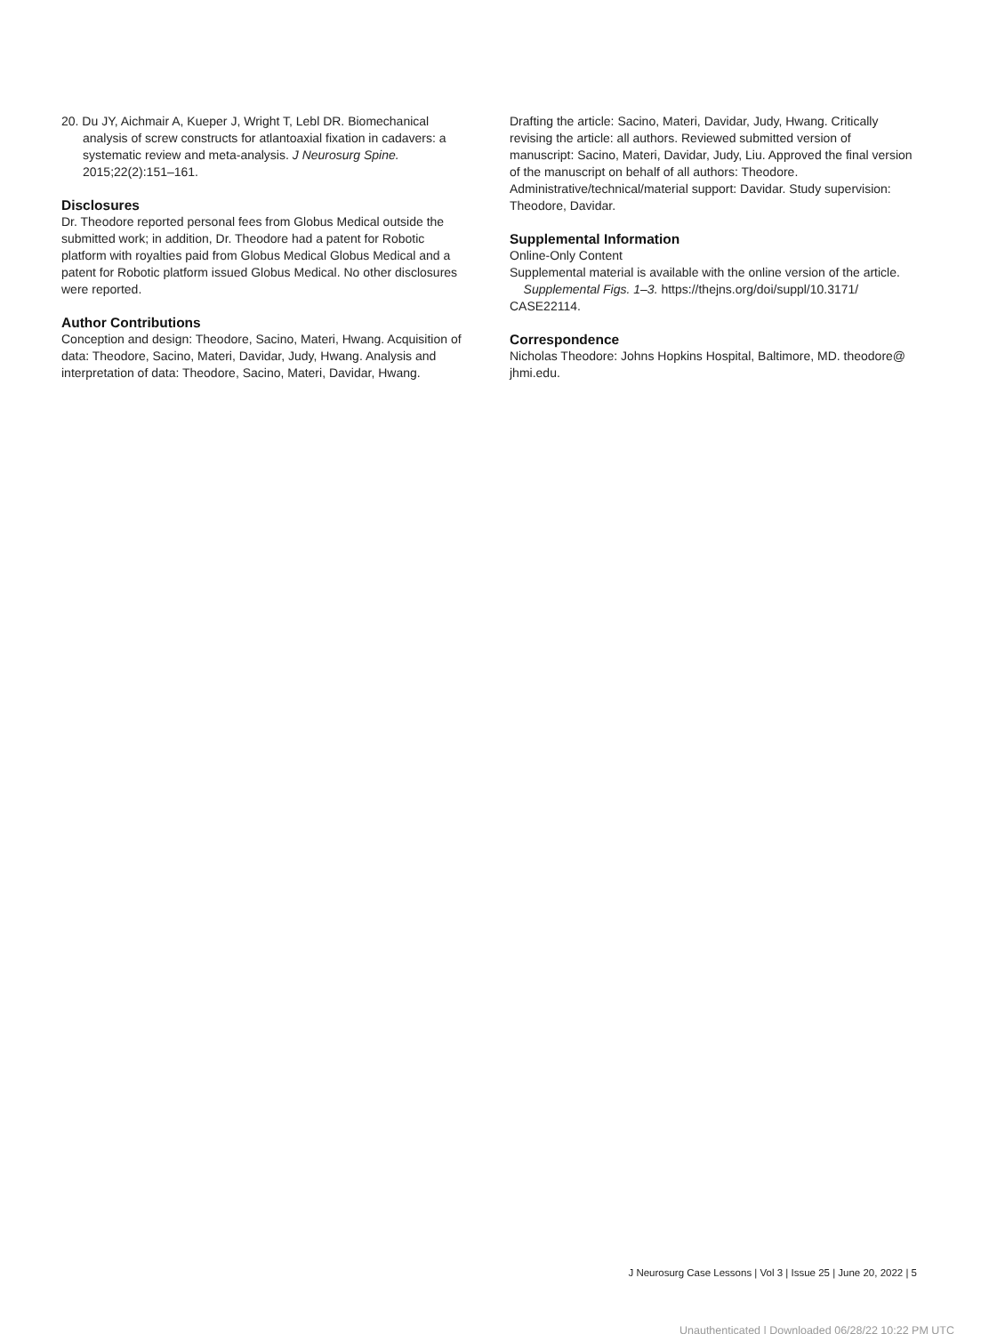20. Du JY, Aichmair A, Kueper J, Wright T, Lebl DR. Biomechanical analysis of screw constructs for atlantoaxial fixation in cadavers: a systematic review and meta-analysis. J Neurosurg Spine. 2015;22(2):151–161.
Disclosures
Dr. Theodore reported personal fees from Globus Medical outside the submitted work; in addition, Dr. Theodore had a patent for Robotic platform with royalties paid from Globus Medical Globus Medical and a patent for Robotic platform issued Globus Medical. No other disclosures were reported.
Author Contributions
Conception and design: Theodore, Sacino, Materi, Hwang. Acquisition of data: Theodore, Sacino, Materi, Davidar, Judy, Hwang. Analysis and interpretation of data: Theodore, Sacino, Materi, Davidar, Hwang.
Drafting the article: Sacino, Materi, Davidar, Judy, Hwang. Critically revising the article: all authors. Reviewed submitted version of manuscript: Sacino, Materi, Davidar, Judy, Liu. Approved the final version of the manuscript on behalf of all authors: Theodore. Administrative/technical/material support: Davidar. Study supervision: Theodore, Davidar.
Supplemental Information
Online-Only Content
Supplemental material is available with the online version of the article.
Supplemental Figs. 1–3. https://thejns.org/doi/suppl/10.3171/ CASE22114.
Correspondence
Nicholas Theodore: Johns Hopkins Hospital, Baltimore, MD. theodore@ jhmi.edu.
J Neurosurg Case Lessons | Vol 3 | Issue 25 | June 20, 2022 | 5
Unauthenticated | Downloaded 06/28/22 10:22 PM UTC